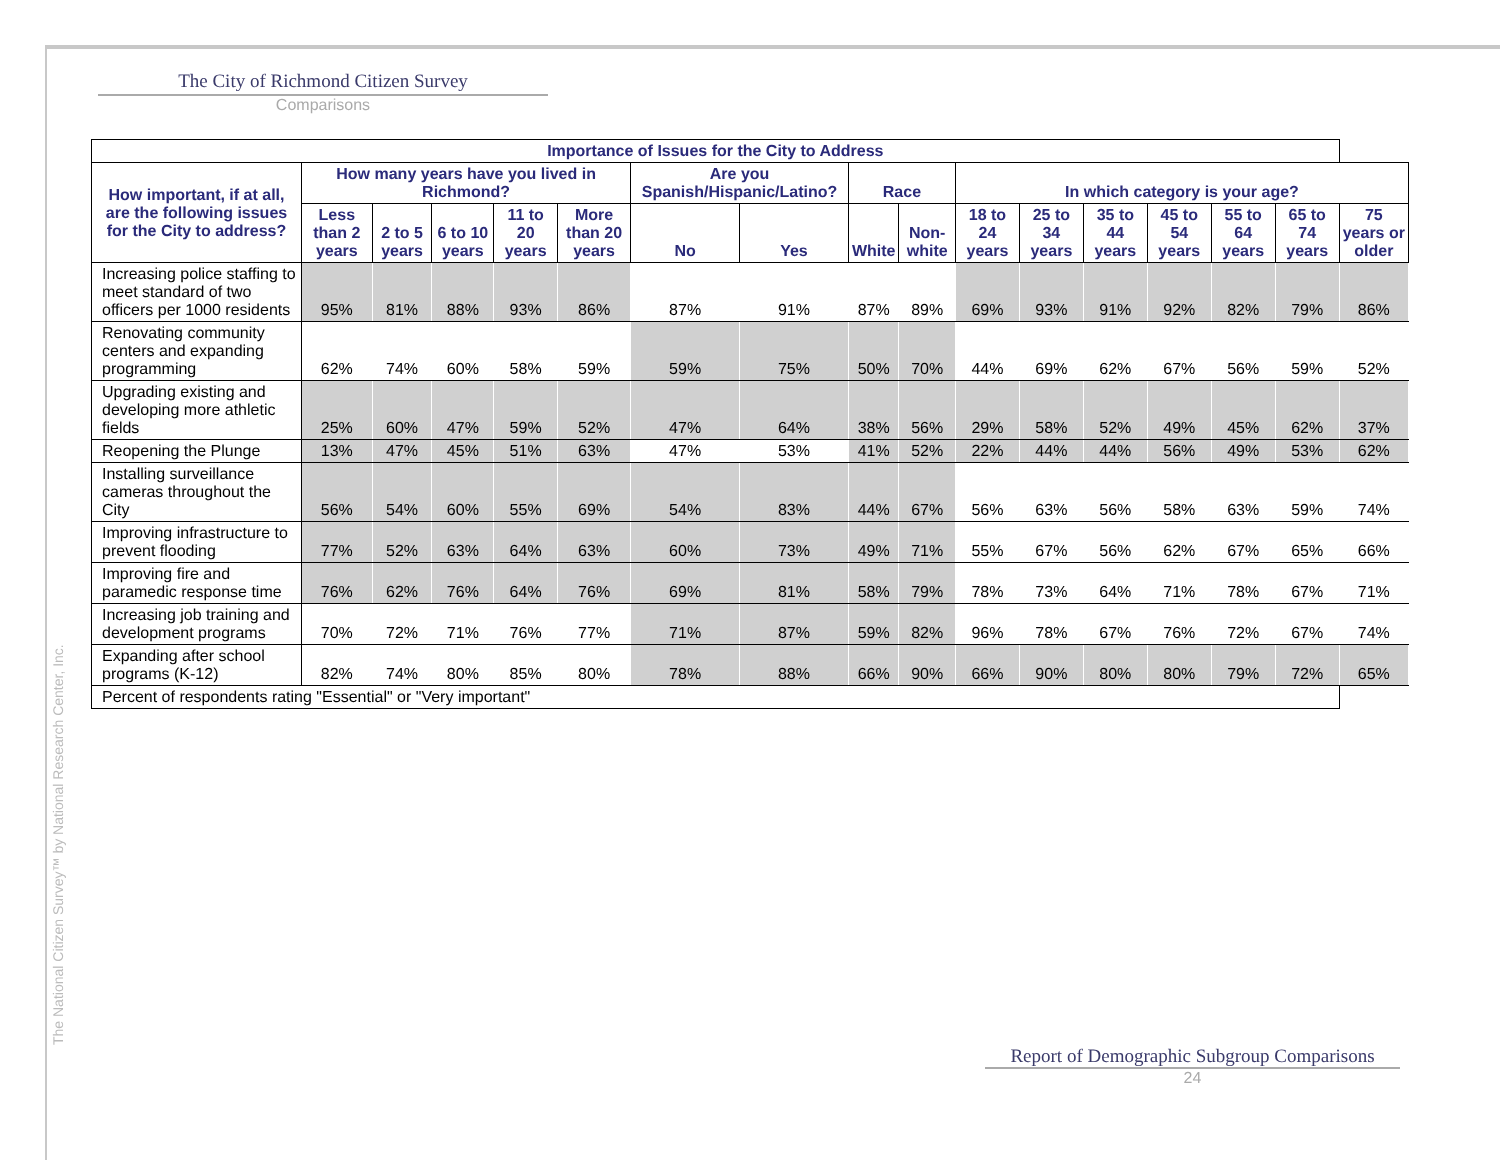The City of Richmond Citizen Survey
Comparisons
The National Citizen Survey™ by National Research Center, Inc.
| Importance of Issues for the City to Address | | | | | | | | | | | | | | | | |
| --- | --- | --- | --- | --- | --- | --- | --- | --- | --- | --- | --- | --- | --- | --- | --- | --- |
| How important, if at all, are the following issues for the City to address? | How many years have you lived in Richmond? | | | | | Are you Spanish/Hispanic/Latino? | | Race | | In which category is your age? | | | | | | |
| | Less than 2 years | 2 to 5 years | 6 to 10 years | 11 to 20 years | More than 20 years | No | Yes | White | Non-white | 18 to 24 years | 25 to 34 years | 35 to 44 years | 45 to 54 years | 55 to 64 years | 65 to 74 years | 75 years or older |
| Increasing police staffing to meet standard of two officers per 1000 residents | 95% | 81% | 88% | 93% | 86% | 87% | 91% | 87% | 89% | 69% | 93% | 91% | 92% | 82% | 79% | 86% |
| Renovating community centers and expanding programming | 62% | 74% | 60% | 58% | 59% | 59% | 75% | 50% | 70% | 44% | 69% | 62% | 67% | 56% | 59% | 52% |
| Upgrading existing and developing more athletic fields | 25% | 60% | 47% | 59% | 52% | 47% | 64% | 38% | 56% | 29% | 58% | 52% | 49% | 45% | 62% | 37% |
| Reopening the Plunge | 13% | 47% | 45% | 51% | 63% | 47% | 53% | 41% | 52% | 22% | 44% | 44% | 56% | 49% | 53% | 62% |
| Installing surveillance cameras throughout the City | 56% | 54% | 60% | 55% | 69% | 54% | 83% | 44% | 67% | 56% | 63% | 56% | 58% | 63% | 59% | 74% |
| Improving infrastructure to prevent flooding | 77% | 52% | 63% | 64% | 63% | 60% | 73% | 49% | 71% | 55% | 67% | 56% | 62% | 67% | 65% | 66% |
| Improving fire and paramedic response time | 76% | 62% | 76% | 64% | 76% | 69% | 81% | 58% | 79% | 78% | 73% | 64% | 71% | 78% | 67% | 71% |
| Increasing job training and development programs | 70% | 72% | 71% | 76% | 77% | 71% | 87% | 59% | 82% | 96% | 78% | 67% | 76% | 72% | 67% | 74% |
| Expanding after school programs (K-12) | 82% | 74% | 80% | 85% | 80% | 78% | 88% | 66% | 90% | 66% | 90% | 80% | 80% | 79% | 72% | 65% |
| Percent of respondents rating "Essential" or "Very important" | | | | | | | | | | | | | | | | |
Report of Demographic Subgroup Comparisons
24